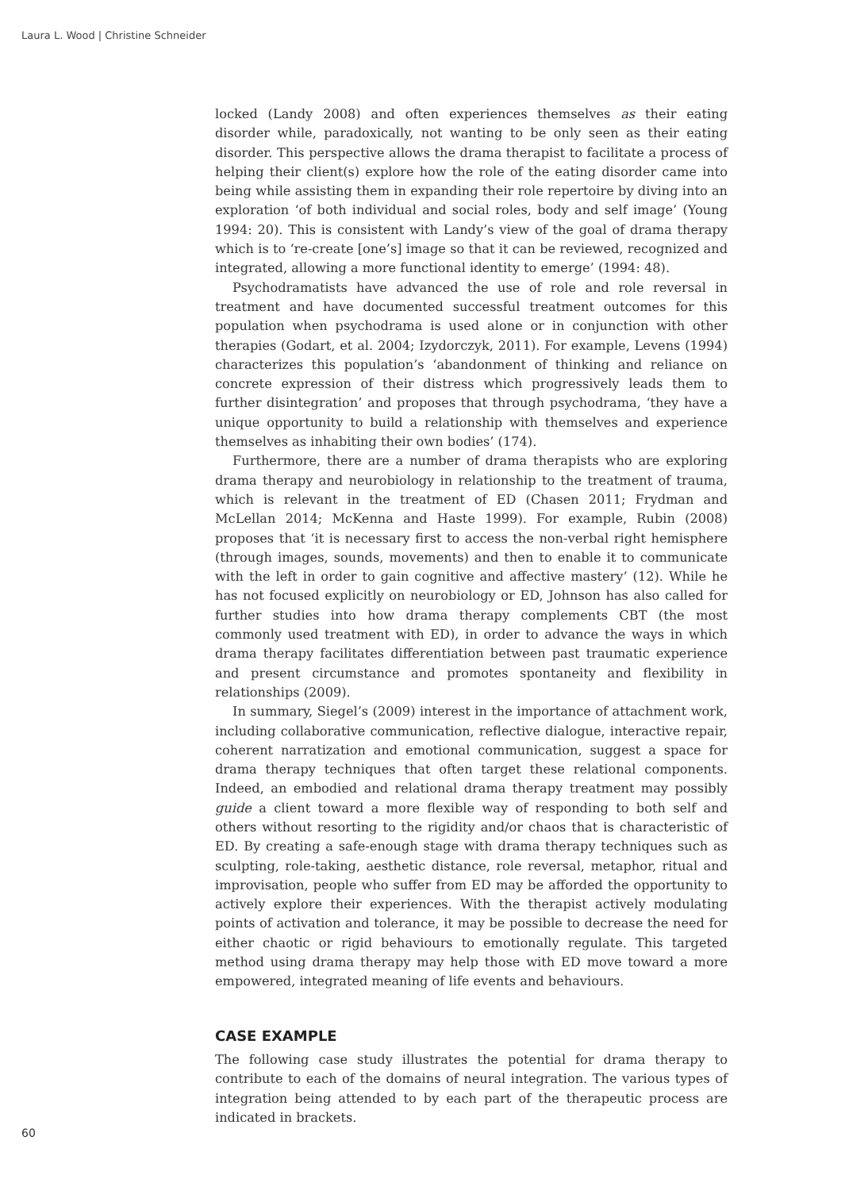Laura L. Wood | Christine Schneider
locked (Landy 2008) and often experiences themselves as their eating disorder while, paradoxically, not wanting to be only seen as their eating disorder. This perspective allows the drama therapist to facilitate a process of helping their client(s) explore how the role of the eating disorder came into being while assisting them in expanding their role repertoire by diving into an exploration ‘of both individual and social roles, body and self image’ (Young 1994: 20). This is consistent with Landy’s view of the goal of drama therapy which is to ‘re-create [one’s] image so that it can be reviewed, recognized and integrated, allowing a more functional identity to emerge’ (1994: 48).
Psychodramatists have advanced the use of role and role reversal in treatment and have documented successful treatment outcomes for this population when psychodrama is used alone or in conjunction with other therapies (Godart, et al. 2004; Izydorczyk, 2011). For example, Levens (1994) characterizes this population’s ‘abandonment of thinking and reliance on concrete expression of their distress which progressively leads them to further disintegration’ and proposes that through psychodrama, ‘they have a unique opportunity to build a relationship with themselves and experience themselves as inhabiting their own bodies’ (174).
Furthermore, there are a number of drama therapists who are exploring drama therapy and neurobiology in relationship to the treatment of trauma, which is relevant in the treatment of ED (Chasen 2011; Frydman and McLellan 2014; McKenna and Haste 1999). For example, Rubin (2008) proposes that ‘it is necessary first to access the non-verbal right hemisphere (through images, sounds, movements) and then to enable it to communicate with the left in order to gain cognitive and affective mastery’ (12). While he has not focused explicitly on neurobiology or ED, Johnson has also called for further studies into how drama therapy complements CBT (the most commonly used treatment with ED), in order to advance the ways in which drama therapy facilitates differentiation between past traumatic experience and present circumstance and promotes spontaneity and flexibility in relationships (2009).
In summary, Siegel’s (2009) interest in the importance of attachment work, including collaborative communication, reflective dialogue, interactive repair, coherent narratization and emotional communication, suggest a space for drama therapy techniques that often target these relational components. Indeed, an embodied and relational drama therapy treatment may possibly guide a client toward a more flexible way of responding to both self and others without resorting to the rigidity and/or chaos that is characteristic of ED. By creating a safe-enough stage with drama therapy techniques such as sculpting, role-taking, aesthetic distance, role reversal, metaphor, ritual and improvisation, people who suffer from ED may be afforded the opportunity to actively explore their experiences. With the therapist actively modulating points of activation and tolerance, it may be possible to decrease the need for either chaotic or rigid behaviours to emotionally regulate. This targeted method using drama therapy may help those with ED move toward a more empowered, integrated meaning of life events and behaviours.
CASE EXAMPLE
The following case study illustrates the potential for drama therapy to contribute to each of the domains of neural integration. The various types of integration being attended to by each part of the therapeutic process are indicated in brackets.
60